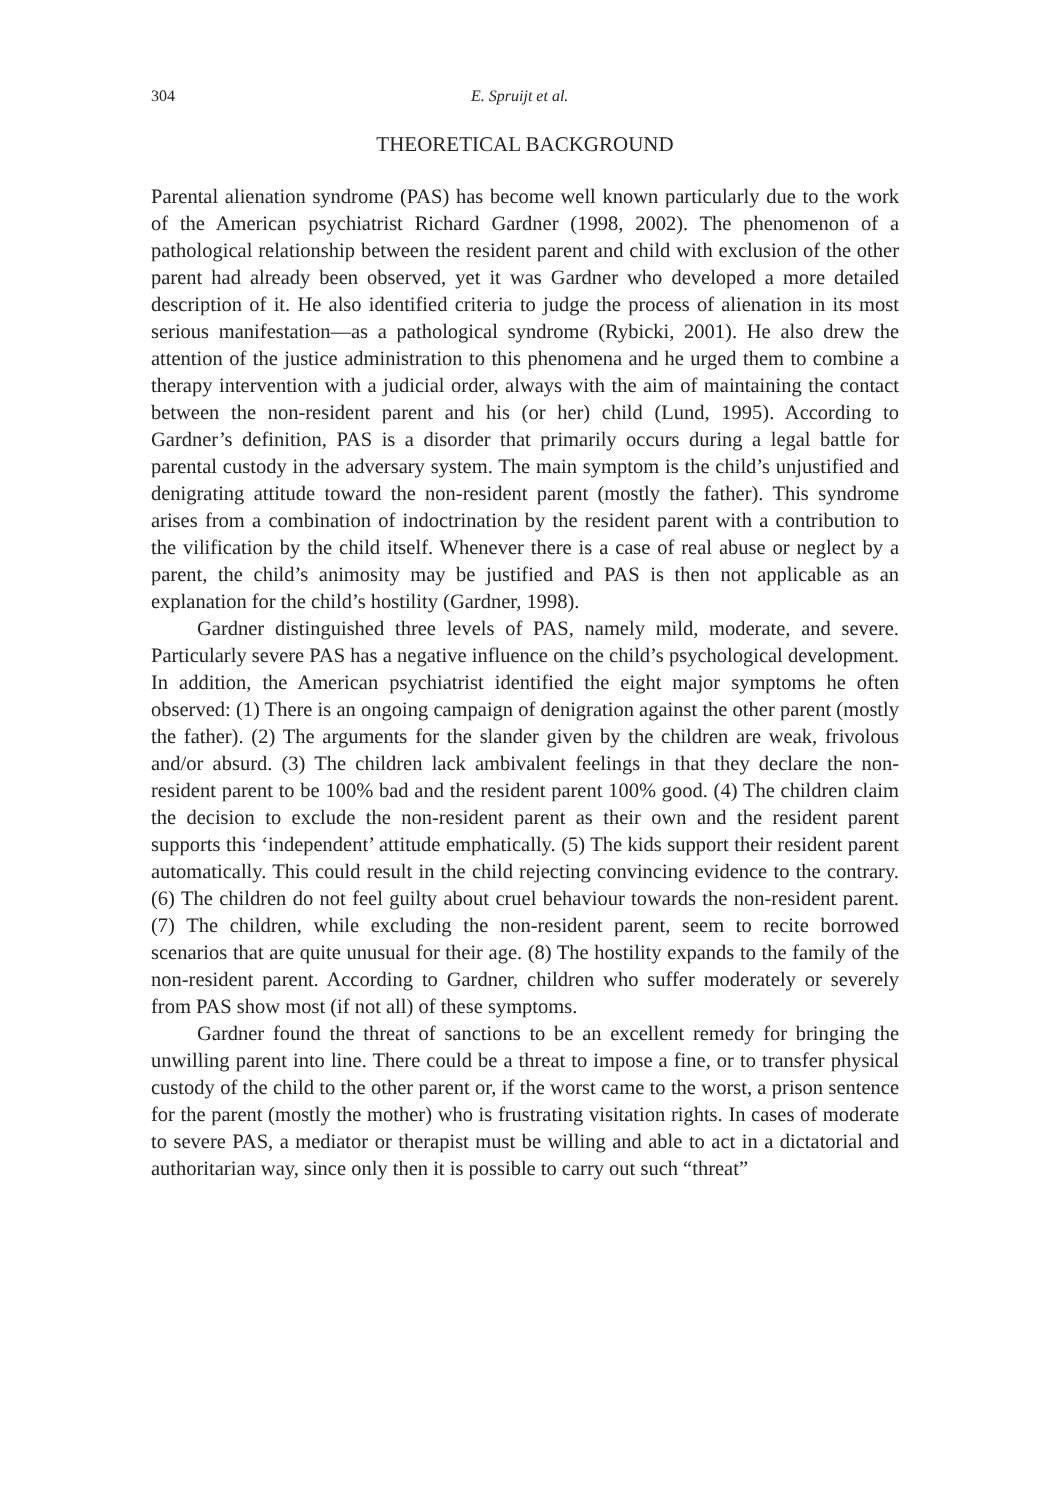304 E. Spruijt et al.
THEORETICAL BACKGROUND
Parental alienation syndrome (PAS) has become well known particularly due to the work of the American psychiatrist Richard Gardner (1998, 2002). The phenomenon of a pathological relationship between the resident parent and child with exclusion of the other parent had already been observed, yet it was Gardner who developed a more detailed description of it. He also identified criteria to judge the process of alienation in its most serious manifestation—as a pathological syndrome (Rybicki, 2001). He also drew the attention of the justice administration to this phenomena and he urged them to combine a therapy intervention with a judicial order, always with the aim of maintaining the contact between the non-resident parent and his (or her) child (Lund, 1995). According to Gardner’s definition, PAS is a disorder that primarily occurs during a legal battle for parental custody in the adversary system. The main symptom is the child’s unjustified and denigrating attitude toward the non-resident parent (mostly the father). This syndrome arises from a combination of indoctrination by the resident parent with a contribution to the vilification by the child itself. Whenever there is a case of real abuse or neglect by a parent, the child’s animosity may be justified and PAS is then not applicable as an explanation for the child’s hostility (Gardner, 1998).
Gardner distinguished three levels of PAS, namely mild, moderate, and severe. Particularly severe PAS has a negative influence on the child’s psychological development. In addition, the American psychiatrist identified the eight major symptoms he often observed: (1) There is an ongoing campaign of denigration against the other parent (mostly the father). (2) The arguments for the slander given by the children are weak, frivolous and/or absurd. (3) The children lack ambivalent feelings in that they declare the non-resident parent to be 100% bad and the resident parent 100% good. (4) The children claim the decision to exclude the non-resident parent as their own and the resident parent supports this ‘independent’ attitude emphatically. (5) The kids support their resident parent automatically. This could result in the child rejecting convincing evidence to the contrary. (6) The children do not feel guilty about cruel behaviour towards the non-resident parent. (7) The children, while excluding the non-resident parent, seem to recite borrowed scenarios that are quite unusual for their age. (8) The hostility expands to the family of the non-resident parent. According to Gardner, children who suffer moderately or severely from PAS show most (if not all) of these symptoms.
Gardner found the threat of sanctions to be an excellent remedy for bringing the unwilling parent into line. There could be a threat to impose a fine, or to transfer physical custody of the child to the other parent or, if the worst came to the worst, a prison sentence for the parent (mostly the mother) who is frustrating visitation rights. In cases of moderate to severe PAS, a mediator or therapist must be willing and able to act in a dictatorial and authoritarian way, since only then it is possible to carry out such “threat”